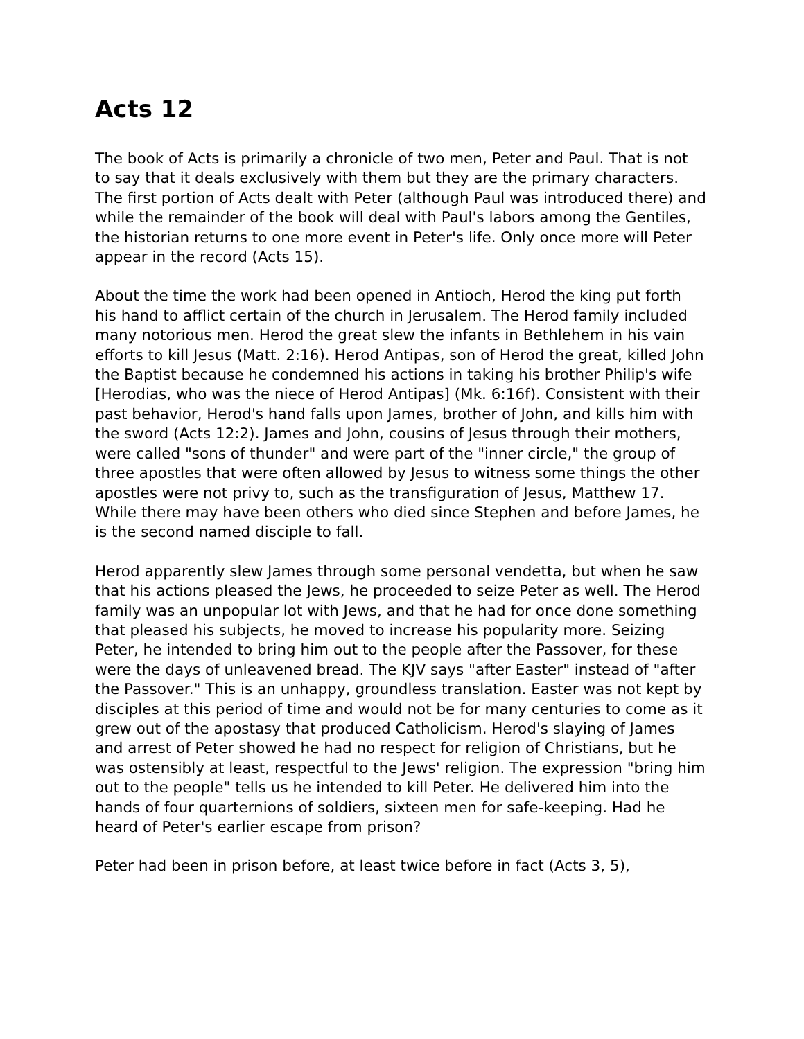Acts 12
The book of Acts is primarily a chronicle of two men, Peter and Paul. That is not to say that it deals exclusively with them but they are the primary characters. The first portion of Acts dealt with Peter (although Paul was introduced there) and while the remainder of the book will deal with Paul's labors among the Gentiles, the historian returns to one more event in Peter's life. Only once more will Peter appear in the record (Acts 15).
About the time the work had been opened in Antioch, Herod the king put forth his hand to afflict certain of the church in Jerusalem. The Herod family included many notorious men. Herod the great slew the infants in Bethlehem in his vain efforts to kill Jesus (Matt. 2:16). Herod Antipas, son of Herod the great, killed John the Baptist because he condemned his actions in taking his brother Philip's wife [Herodias, who was the niece of Herod Antipas] (Mk. 6:16f). Consistent with their past behavior, Herod's hand falls upon James, brother of John, and kills him with the sword (Acts 12:2). James and John, cousins of Jesus through their mothers, were called "sons of thunder" and were part of the "inner circle," the group of three apostles that were often allowed by Jesus to witness some things the other apostles were not privy to, such as the transfiguration of Jesus, Matthew 17. While there may have been others who died since Stephen and before James, he is the second named disciple to fall.
Herod apparently slew James through some personal vendetta, but when he saw that his actions pleased the Jews, he proceeded to seize Peter as well. The Herod family was an unpopular lot with Jews, and that he had for once done something that pleased his subjects, he moved to increase his popularity more. Seizing Peter, he intended to bring him out to the people after the Passover, for these were the days of unleavened bread. The KJV says "after Easter" instead of "after the Passover." This is an unhappy, groundless translation. Easter was not kept by disciples at this period of time and would not be for many centuries to come as it grew out of the apostasy that produced Catholicism. Herod's slaying of James and arrest of Peter showed he had no respect for religion of Christians, but he was ostensibly at least, respectful to the Jews' religion. The expression "bring him out to the people" tells us he intended to kill Peter. He delivered him into the hands of four quarternions of soldiers, sixteen men for safe-keeping. Had he heard of Peter's earlier escape from prison?
Peter had been in prison before, at least twice before in fact (Acts 3, 5),